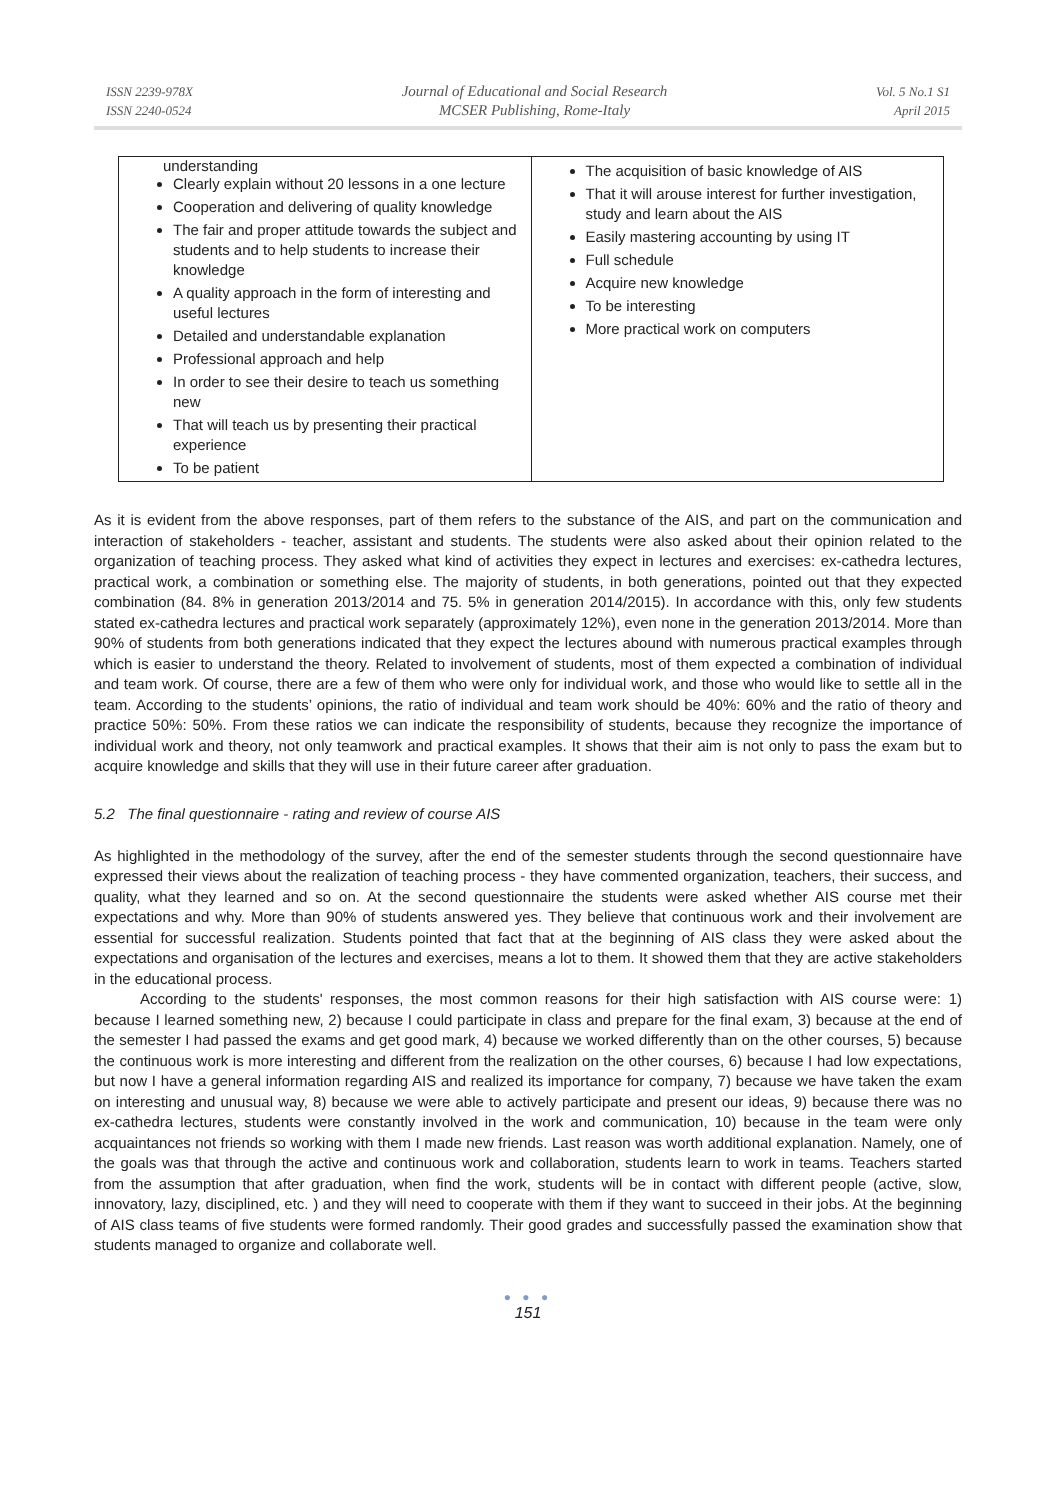ISSN 2239-978X
ISSN 2240-0524
Journal of Educational and Social Research
MCSER Publishing, Rome-Italy
Vol. 5 No.1 S1
April 2015
| understanding Clearly explain without 20 lessons in a one lecture Cooperation and delivering of quality knowledge The fair and proper attitude towards the subject and students and to help students to increase their knowledge A quality approach in the form of interesting and useful lectures Detailed and understandable explanation Professional approach and help In order to see their desire to teach us something new That will teach us by presenting their practical experience To be patient | The acquisition of basic knowledge of AIS That it will arouse interest for further investigation, study and learn about the AIS Easily mastering accounting by using IT Full schedule Acquire new knowledge To be interesting More practical work on computers |
As it is evident from the above responses, part of them refers to the substance of the AIS, and part on the communication and interaction of stakeholders - teacher, assistant and students. The students were also asked about their opinion related to the organization of teaching process. They asked what kind of activities they expect in lectures and exercises: ex-cathedra lectures, practical work, a combination or something else. The majority of students, in both generations, pointed out that they expected combination (84. 8% in generation 2013/2014 and 75. 5% in generation 2014/2015). In accordance with this, only few students stated ex-cathedra lectures and practical work separately (approximately 12%), even none in the generation 2013/2014. More than 90% of students from both generations indicated that they expect the lectures abound with numerous practical examples through which is easier to understand the theory. Related to involvement of students, most of them expected a combination of individual and team work. Of course, there are a few of them who were only for individual work, and those who would like to settle all in the team. According to the students’ opinions, the ratio of individual and team work should be 40%: 60% and the ratio of theory and practice 50%: 50%. From these ratios we can indicate the responsibility of students, because they recognize the importance of individual work and theory, not only teamwork and practical examples. It shows that their aim is not only to pass the exam but to acquire knowledge and skills that they will use in their future career after graduation.
5.2 The final questionnaire - rating and review of course AIS
As highlighted in the methodology of the survey, after the end of the semester students through the second questionnaire have expressed their views about the realization of teaching process - they have commented organization, teachers, their success, and quality, what they learned and so on. At the second questionnaire the students were asked whether AIS course met their expectations and why. More than 90% of students answered yes. They believe that continuous work and their involvement are essential for successful realization. Students pointed that fact that at the beginning of AIS class they were asked about the expectations and organisation of the lectures and exercises, means a lot to them. It showed them that they are active stakeholders in the educational process.
According to the students' responses, the most common reasons for their high satisfaction with AIS course were: 1) because I learned something new, 2) because I could participate in class and prepare for the final exam, 3) because at the end of the semester I had passed the exams and get good mark, 4) because we worked differently than on the other courses, 5) because the continuous work is more interesting and different from the realization on the other courses, 6) because I had low expectations, but now I have a general information regarding AIS and realized its importance for company, 7) because we have taken the exam on interesting and unusual way, 8) because we were able to actively participate and present our ideas, 9) because there was no ex-cathedra lectures, students were constantly involved in the work and communication, 10) because in the team were only acquaintances not friends so working with them I made new friends. Last reason was worth additional explanation. Namely, one of the goals was that through the active and continuous work and collaboration, students learn to work in teams. Teachers started from the assumption that after graduation, when find the work, students will be in contact with different people (active, slow, innovatory, lazy, disciplined, etc. ) and they will need to cooperate with them if they want to succeed in their jobs. At the beginning of AIS class teams of five students were formed randomly. Their good grades and successfully passed the examination show that students managed to organize and collaborate well.
● ● ●
151